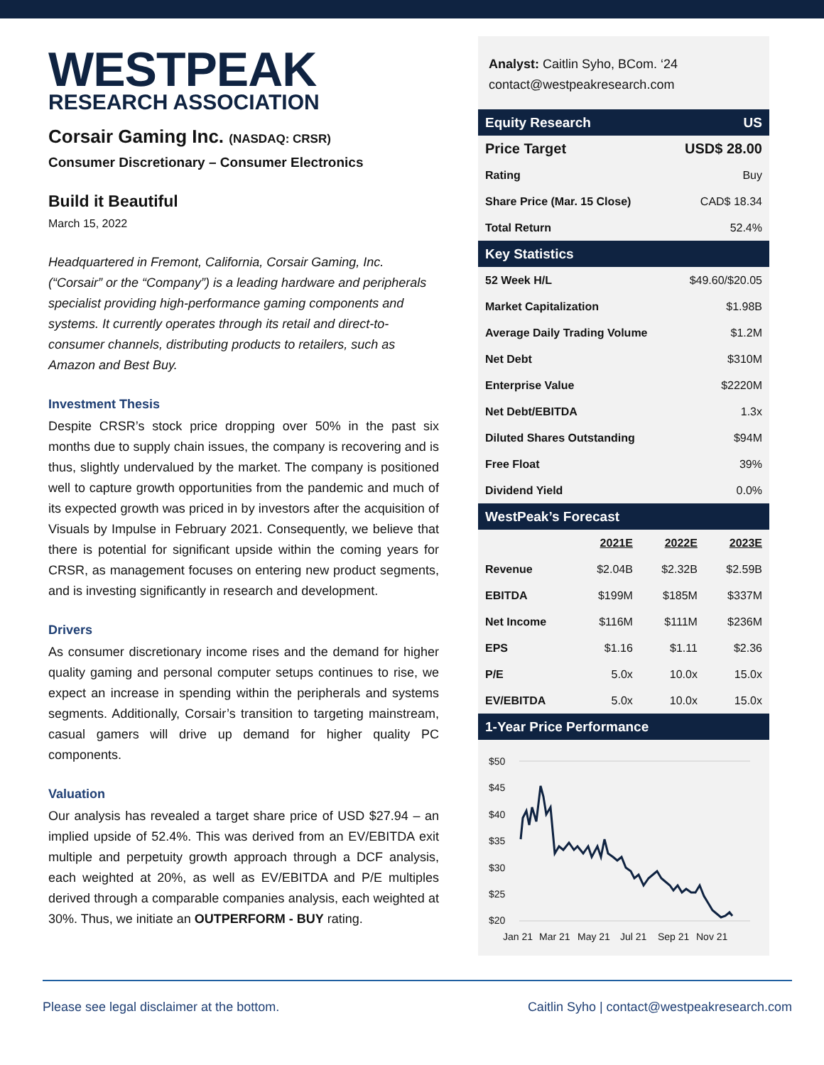WESTPEAK
RESEARCH ASSOCIATION
Corsair Gaming Inc. (NASDAQ: CRSR)
Consumer Discretionary – Consumer Electronics
Build it Beautiful
March 15, 2022
Headquartered in Fremont, California, Corsair Gaming, Inc. (“Corsair” or the “Company”) is a leading hardware and peripherals specialist providing high-performance gaming components and systems. It currently operates through its retail and direct-to-consumer channels, distributing products to retailers, such as Amazon and Best Buy.
Investment Thesis
Despite CRSR’s stock price dropping over 50% in the past six months due to supply chain issues, the company is recovering and is thus, slightly undervalued by the market. The company is positioned well to capture growth opportunities from the pandemic and much of its expected growth was priced in by investors after the acquisition of Visuals by Impulse in February 2021. Consequently, we believe that there is potential for significant upside within the coming years for CRSR, as management focuses on entering new product segments, and is investing significantly in research and development.
Drivers
As consumer discretionary income rises and the demand for higher quality gaming and personal computer setups continues to rise, we expect an increase in spending within the peripherals and systems segments. Additionally, Corsair’s transition to targeting mainstream, casual gamers will drive up demand for higher quality PC components.
Valuation
Our analysis has revealed a target share price of USD $27.94 – an implied upside of 52.4%. This was derived from an EV/EBITDA exit multiple and perpetuity growth approach through a DCF analysis, each weighted at 20%, as well as EV/EBITDA and P/E multiples derived through a comparable companies analysis, each weighted at 30%. Thus, we initiate an OUTPERFORM - BUY rating.
Analyst: Caitlin Syho, BCom. ‘24
contact@westpeakresearch.com
| Equity Research | US |
| Price Target | USD$ 28.00 |
| Rating | Buy |
| Share Price (Mar. 15 Close) | CAD$ 18.34 |
| Total Return | 52.4% |
| Key Statistics | |
| 52 Week H/L | $49.60/$20.05 |
| Market Capitalization | $1.98B |
| Average Daily Trading Volume | $1.2M |
| Net Debt | $310M |
| Enterprise Value | $2220M |
| Net Debt/EBITDA | 1.3x |
| Diluted Shares Outstanding | $94M |
| Free Float | 39% |
| Dividend Yield | 0.0% |
| WestPeak’s Forecast | | | |
| | 2021E | 2022E | 2023E |
| Revenue | $2.04B | $2.32B | $2.59B |
| EBITDA | $199M | $185M | $337M |
| Net Income | $116M | $111M | $236M |
| EPS | $1.16 | $1.11 | $2.36 |
| P/E | 5.0x | 10.0x | 15.0x |
| EV/EBITDA | 5.0x | 10.0x | 15.0x |
| 1-Year Price Performance | | | |
$50
$45
$40
$35
$30
$25
$20
Jan 21
Mar 21
May 21
Jul 21
Sep 21
Nov 21
Please see legal disclaimer at the bottom. Caitlin Syho | contact@westpeakresearch.com